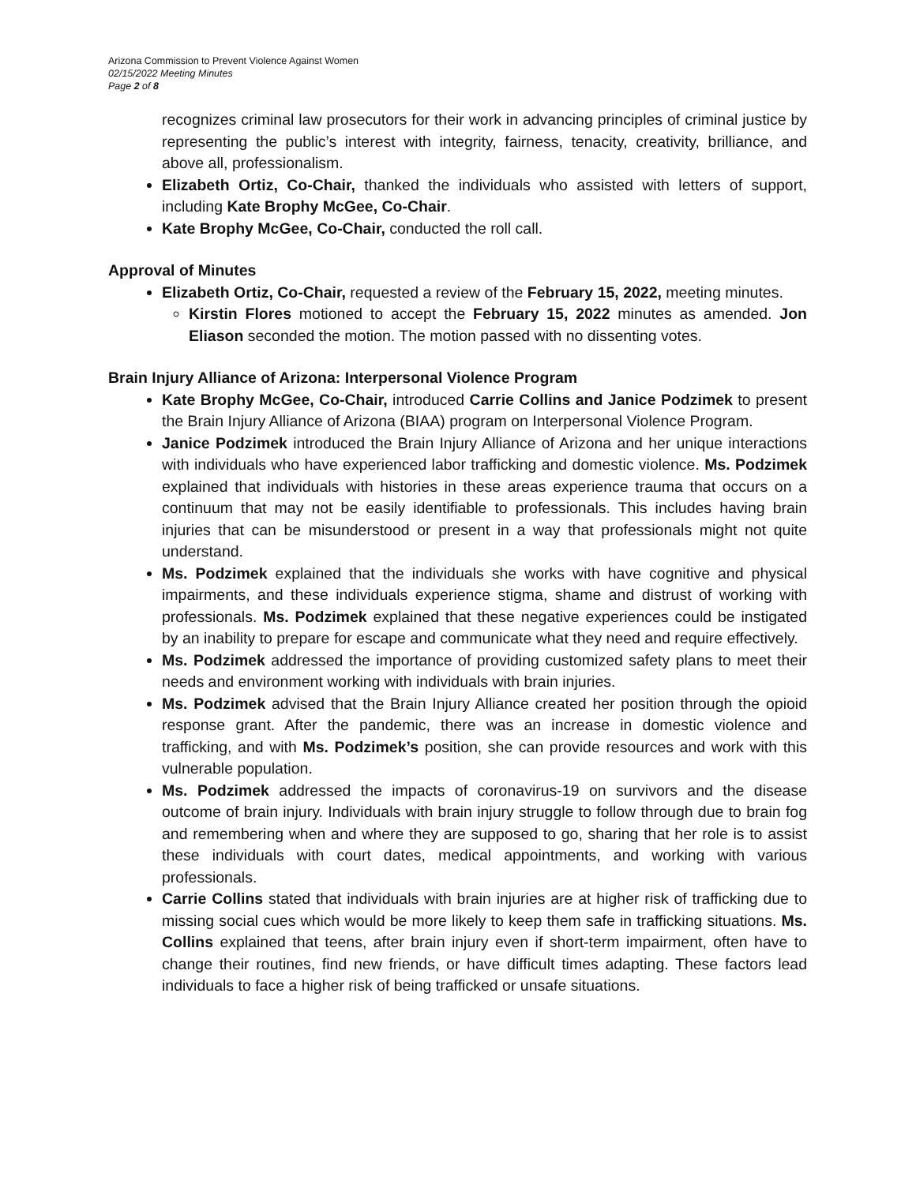Arizona Commission to Prevent Violence Against Women
02/15/2022 Meeting Minutes
Page 2 of 8
recognizes criminal law prosecutors for their work in advancing principles of criminal justice by representing the public’s interest with integrity, fairness, tenacity, creativity, brilliance, and above all, professionalism.
Elizabeth Ortiz, Co-Chair, thanked the individuals who assisted with letters of support, including Kate Brophy McGee, Co-Chair.
Kate Brophy McGee, Co-Chair, conducted the roll call.
Approval of Minutes
Elizabeth Ortiz, Co-Chair, requested a review of the February 15, 2022, meeting minutes.
Kirstin Flores motioned to accept the February 15, 2022 minutes as amended. Jon Eliason seconded the motion. The motion passed with no dissenting votes.
Brain Injury Alliance of Arizona: Interpersonal Violence Program
Kate Brophy McGee, Co-Chair, introduced Carrie Collins and Janice Podzimek to present the Brain Injury Alliance of Arizona (BIAA) program on Interpersonal Violence Program.
Janice Podzimek introduced the Brain Injury Alliance of Arizona and her unique interactions with individuals who have experienced labor trafficking and domestic violence. Ms. Podzimek explained that individuals with histories in these areas experience trauma that occurs on a continuum that may not be easily identifiable to professionals. This includes having brain injuries that can be misunderstood or present in a way that professionals might not quite understand.
Ms. Podzimek explained that the individuals she works with have cognitive and physical impairments, and these individuals experience stigma, shame and distrust of working with professionals. Ms. Podzimek explained that these negative experiences could be instigated by an inability to prepare for escape and communicate what they need and require effectively.
Ms. Podzimek addressed the importance of providing customized safety plans to meet their needs and environment working with individuals with brain injuries.
Ms. Podzimek advised that the Brain Injury Alliance created her position through the opioid response grant. After the pandemic, there was an increase in domestic violence and trafficking, and with Ms. Podzimek’s position, she can provide resources and work with this vulnerable population.
Ms. Podzimek addressed the impacts of coronavirus-19 on survivors and the disease outcome of brain injury. Individuals with brain injury struggle to follow through due to brain fog and remembering when and where they are supposed to go, sharing that her role is to assist these individuals with court dates, medical appointments, and working with various professionals.
Carrie Collins stated that individuals with brain injuries are at higher risk of trafficking due to missing social cues which would be more likely to keep them safe in trafficking situations. Ms. Collins explained that teens, after brain injury even if short-term impairment, often have to change their routines, find new friends, or have difficult times adapting. These factors lead individuals to face a higher risk of being trafficked or unsafe situations.